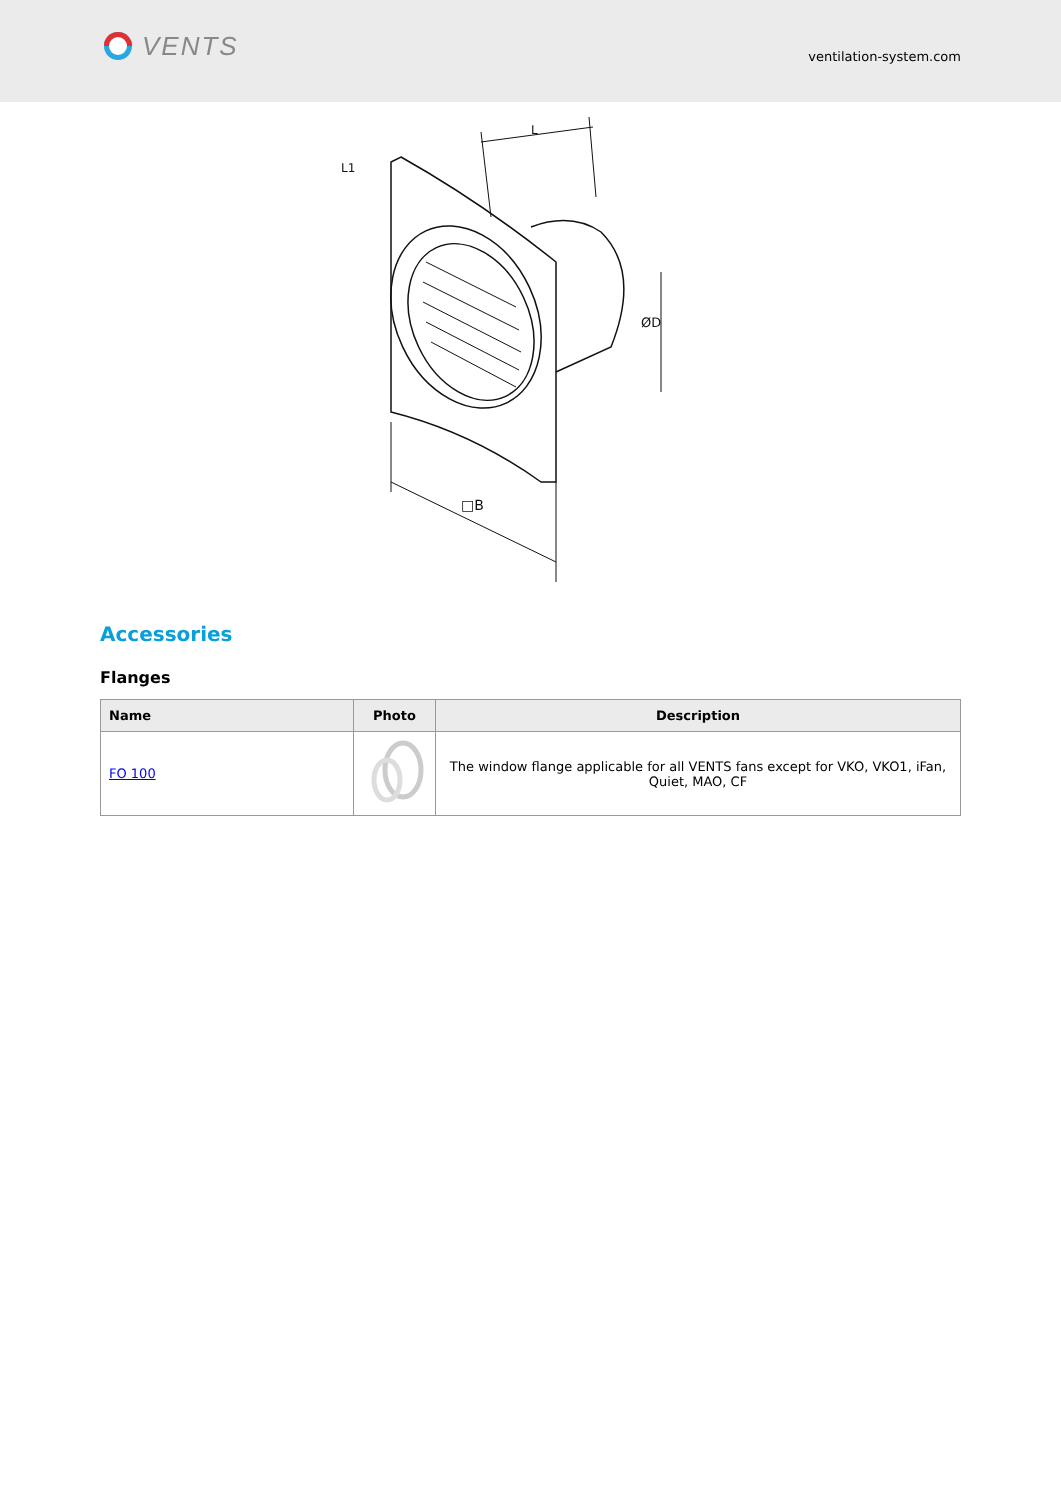VENTS
ventilation-system.com
□B
ØD
L
L1
Accessories
Flanges
| Name | Photo | Description |
| --- | --- | --- |
| FO 100 | | The window flange applicable for all VENTS fans except for VKO, VKO1, iFan, Quiet, MAO, CF |